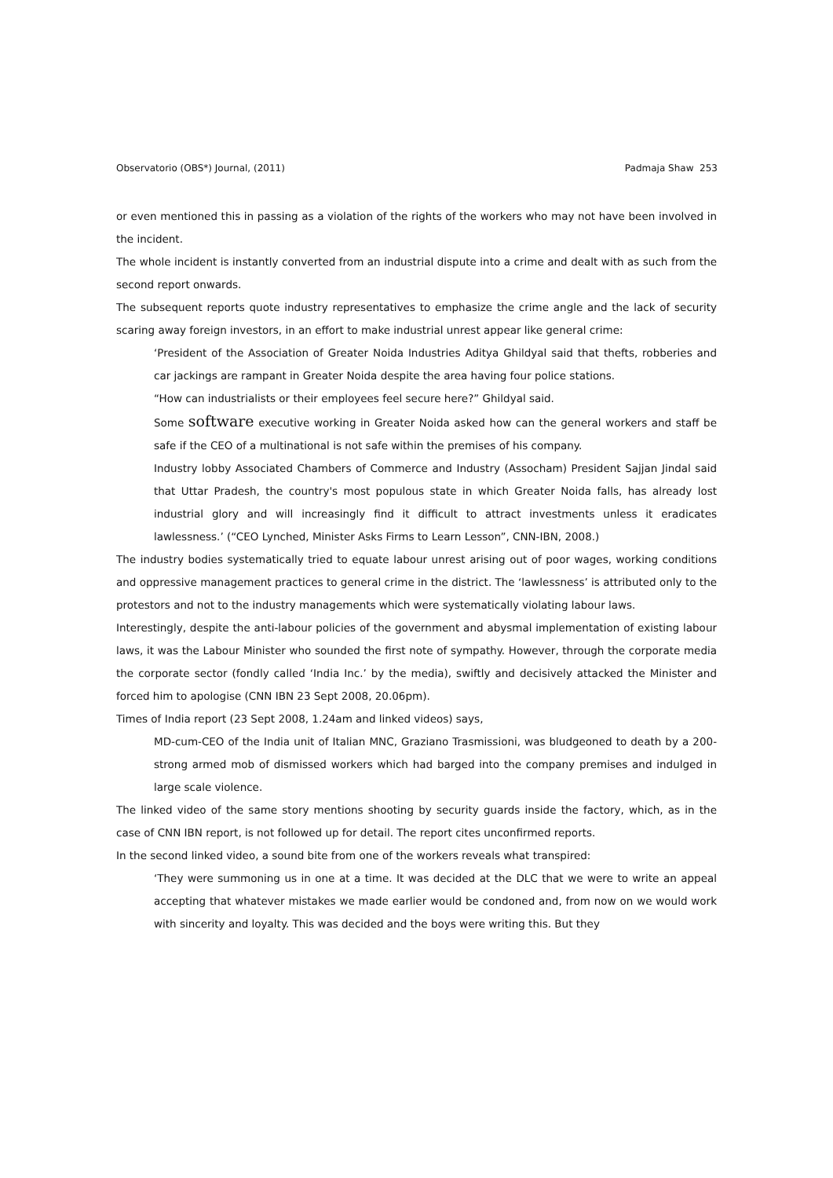Observatorio (OBS*) Journal, (2011) Padmaja Shaw 253
or even mentioned this in passing as a violation of the rights of the workers who may not have been involved in the incident.
The whole incident is instantly converted from an industrial dispute into a crime and dealt with as such from the second report onwards.
The subsequent reports quote industry representatives to emphasize the crime angle and the lack of security scaring away foreign investors, in an effort to make industrial unrest appear like general crime:
‘President of the Association of Greater Noida Industries Aditya Ghildyal said that thefts, robberies and car jackings are rampant in Greater Noida despite the area having four police stations.
“How can industrialists or their employees feel secure here?” Ghildyal said.
Some software executive working in Greater Noida asked how can the general workers and staff be safe if the CEO of a multinational is not safe within the premises of his company.
Industry lobby Associated Chambers of Commerce and Industry (Assocham) President Sajjan Jindal said that Uttar Pradesh, the country's most populous state in which Greater Noida falls, has already lost industrial glory and will increasingly find it difficult to attract investments unless it eradicates lawlessness.’ (“CEO Lynched, Minister Asks Firms to Learn Lesson”, CNN-IBN, 2008.)
The industry bodies systematically tried to equate labour unrest arising out of poor wages, working conditions and oppressive management practices to general crime in the district. The ‘lawlessness’ is attributed only to the protestors and not to the industry managements which were systematically violating labour laws.
Interestingly, despite the anti-labour policies of the government and abysmal implementation of existing labour laws, it was the Labour Minister who sounded the first note of sympathy. However, through the corporate media the corporate sector (fondly called ‘India Inc.’ by the media), swiftly and decisively attacked the Minister and forced him to apologise (CNN IBN 23 Sept 2008, 20.06pm).
Times of India report (23 Sept 2008, 1.24am and linked videos) says,
MD-cum-CEO of the India unit of Italian MNC, Graziano Trasmissioni, was bludgeoned to death by a 200-strong armed mob of dismissed workers which had barged into the company premises and indulged in large scale violence.
The linked video of the same story mentions shooting by security guards inside the factory, which, as in the case of CNN IBN report, is not followed up for detail. The report cites unconfirmed reports.
In the second linked video, a sound bite from one of the workers reveals what transpired:
‘They were summoning us in one at a time. It was decided at the DLC that we were to write an appeal accepting that whatever mistakes we made earlier would be condoned and, from now on we would work with sincerity and loyalty. This was decided and the boys were writing this. But they